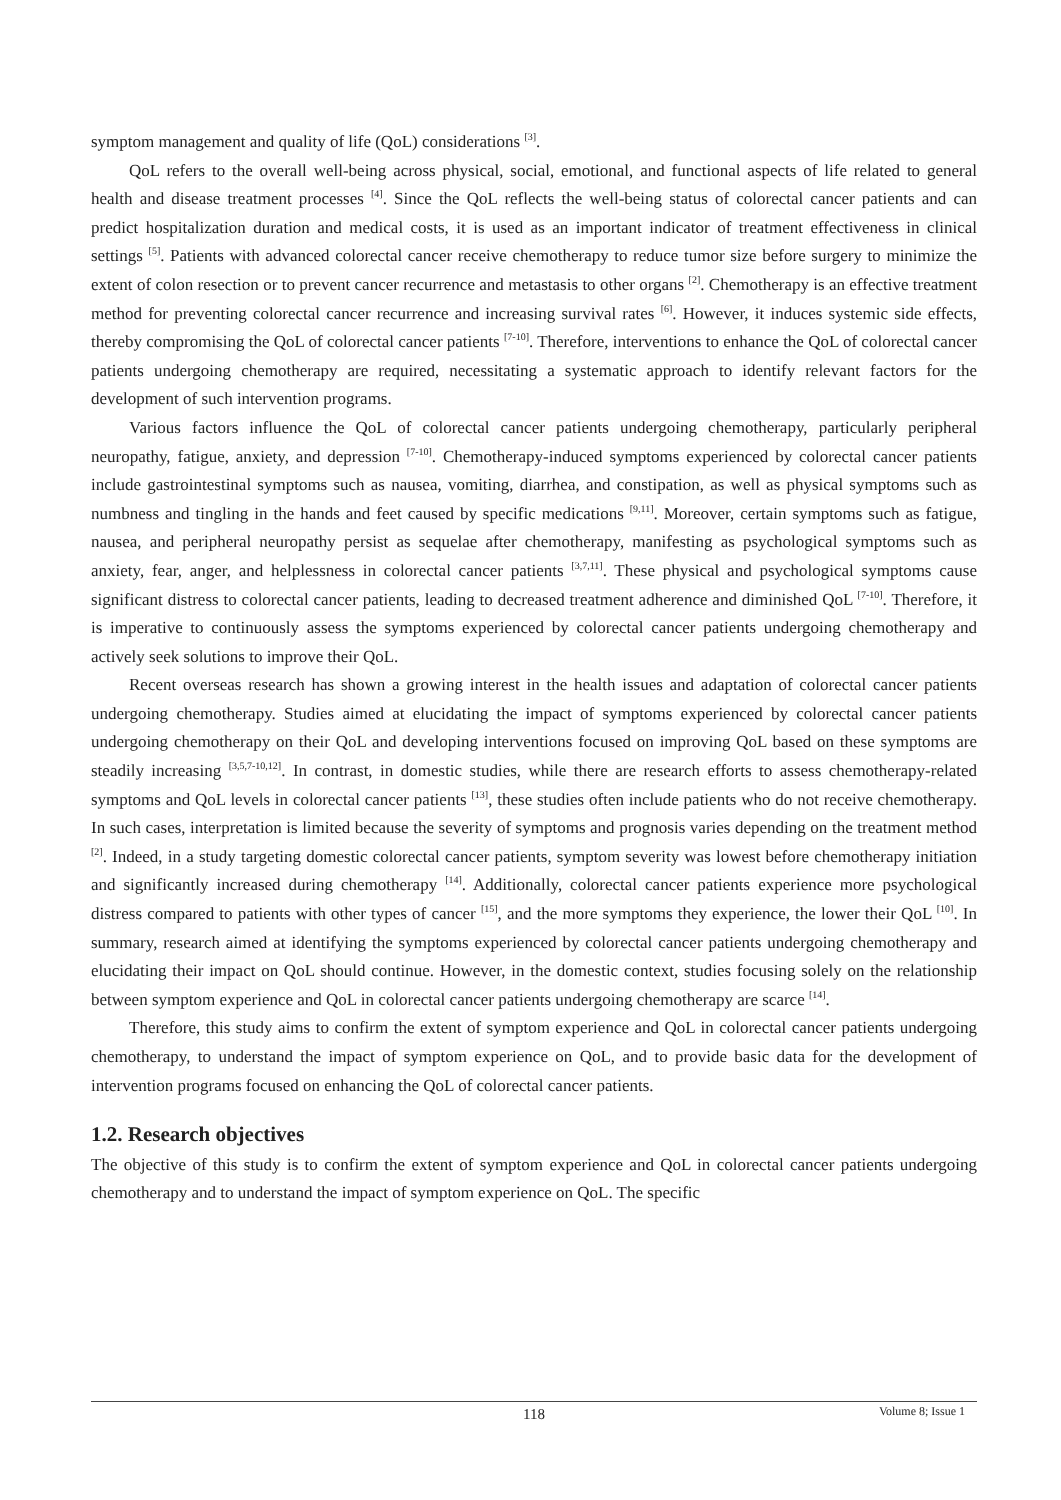symptom management and quality of life (QoL) considerations <sup>[3]</sup>.
QoL refers to the overall well-being across physical, social, emotional, and functional aspects of life related to general health and disease treatment processes <sup>[4]</sup>. Since the QoL reflects the well-being status of colorectal cancer patients and can predict hospitalization duration and medical costs, it is used as an important indicator of treatment effectiveness in clinical settings <sup>[5]</sup>. Patients with advanced colorectal cancer receive chemotherapy to reduce tumor size before surgery to minimize the extent of colon resection or to prevent cancer recurrence and metastasis to other organs <sup>[2]</sup>. Chemotherapy is an effective treatment method for preventing colorectal cancer recurrence and increasing survival rates <sup>[6]</sup>. However, it induces systemic side effects, thereby compromising the QoL of colorectal cancer patients <sup>[7-10]</sup>. Therefore, interventions to enhance the QoL of colorectal cancer patients undergoing chemotherapy are required, necessitating a systematic approach to identify relevant factors for the development of such intervention programs.
Various factors influence the QoL of colorectal cancer patients undergoing chemotherapy, particularly peripheral neuropathy, fatigue, anxiety, and depression <sup>[7-10]</sup>. Chemotherapy-induced symptoms experienced by colorectal cancer patients include gastrointestinal symptoms such as nausea, vomiting, diarrhea, and constipation, as well as physical symptoms such as numbness and tingling in the hands and feet caused by specific medications <sup>[9,11]</sup>. Moreover, certain symptoms such as fatigue, nausea, and peripheral neuropathy persist as sequelae after chemotherapy, manifesting as psychological symptoms such as anxiety, fear, anger, and helplessness in colorectal cancer patients <sup>[3,7,11]</sup>. These physical and psychological symptoms cause significant distress to colorectal cancer patients, leading to decreased treatment adherence and diminished QoL <sup>[7-10]</sup>. Therefore, it is imperative to continuously assess the symptoms experienced by colorectal cancer patients undergoing chemotherapy and actively seek solutions to improve their QoL.
Recent overseas research has shown a growing interest in the health issues and adaptation of colorectal cancer patients undergoing chemotherapy. Studies aimed at elucidating the impact of symptoms experienced by colorectal cancer patients undergoing chemotherapy on their QoL and developing interventions focused on improving QoL based on these symptoms are steadily increasing <sup>[3,5,7-10,12]</sup>. In contrast, in domestic studies, while there are research efforts to assess chemotherapy-related symptoms and QoL levels in colorectal cancer patients <sup>[13]</sup>, these studies often include patients who do not receive chemotherapy. In such cases, interpretation is limited because the severity of symptoms and prognosis varies depending on the treatment method <sup>[2]</sup>. Indeed, in a study targeting domestic colorectal cancer patients, symptom severity was lowest before chemotherapy initiation and significantly increased during chemotherapy <sup>[14]</sup>. Additionally, colorectal cancer patients experience more psychological distress compared to patients with other types of cancer <sup>[15]</sup>, and the more symptoms they experience, the lower their QoL <sup>[10]</sup>. In summary, research aimed at identifying the symptoms experienced by colorectal cancer patients undergoing chemotherapy and elucidating their impact on QoL should continue. However, in the domestic context, studies focusing solely on the relationship between symptom experience and QoL in colorectal cancer patients undergoing chemotherapy are scarce <sup>[14]</sup>.
Therefore, this study aims to confirm the extent of symptom experience and QoL in colorectal cancer patients undergoing chemotherapy, to understand the impact of symptom experience on QoL, and to provide basic data for the development of intervention programs focused on enhancing the QoL of colorectal cancer patients.
1.2. Research objectives
The objective of this study is to confirm the extent of symptom experience and QoL in colorectal cancer patients undergoing chemotherapy and to understand the impact of symptom experience on QoL. The specific
118
Volume 8; Issue 1